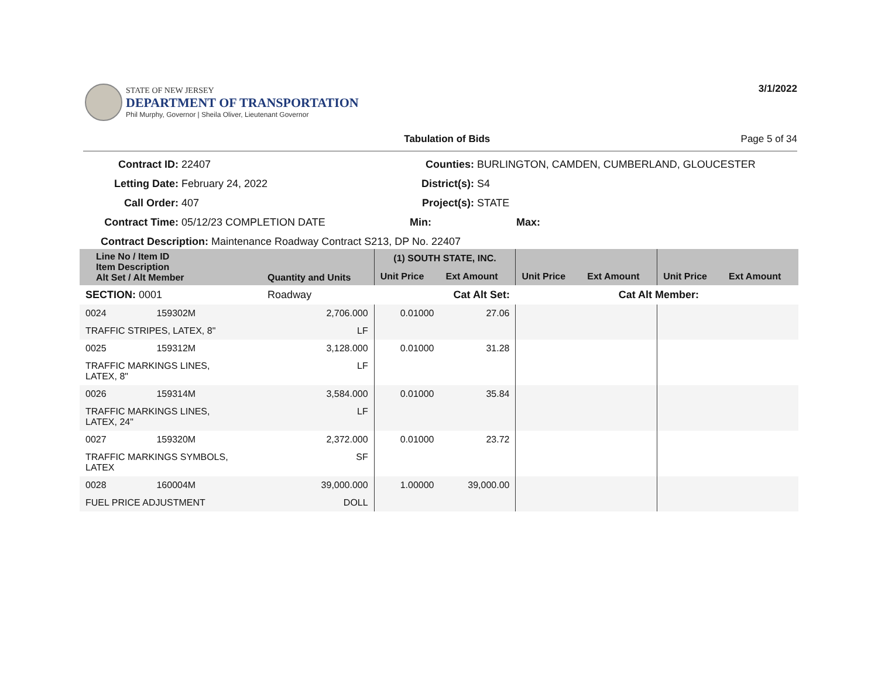3/1/2022
STATE OF NEW JERSEY
DEPARTMENT OF TRANSPORTATION
Phil Murphy, Governor | Sheila Oliver, Lieutenant Governor
Tabulation of Bids Page 5 of 34
Contract ID: 22407
Letting Date: February 24, 2022
Call Order: 407
Contract Time: 05/12/23 COMPLETION DATE
Counties: BURLINGTON, CAMDEN, CUMBERLAND, GLOUCESTER
District(s): S4
Project(s): STATE
Min: Max:
Contract Description: Maintenance Roadway Contract S213, DP No. 22407
| Line No / Item ID Item Description Alt Set / Alt Member | | Quantity and Units | (1) SOUTH STATE, INC. | | | | | |
| --- | --- | --- | --- | --- | --- | --- | --- | --- |
| | | | Unit Price | Ext Amount | Unit Price | Ext Amount | Unit Price | Ext Amount |
| SECTION: 0001 | | Roadway | Cat Alt Set: | | Cat Alt Member: | | | |
| 0024 | 159302M | 2,706.000 | 0.01000 | 27.06 | | | | |
| TRAFFIC STRIPES, LATEX, 8" | | LF | | | | | | |
| 0025 | 159312M | 3,128.000 | 0.01000 | 31.28 | | | | |
| TRAFFIC MARKINGS LINES, LATEX, 8" | | LF | | | | | | |
| 0026 | 159314M | 3,584.000 | 0.01000 | 35.84 | | | | |
| TRAFFIC MARKINGS LINES, LATEX, 24" | | LF | | | | | | |
| 0027 | 159320M | 2,372.000 | 0.01000 | 23.72 | | | | |
| TRAFFIC MARKINGS SYMBOLS, LATEX | | SF | | | | | | |
| 0028 | 160004M | 39,000.000 | 1.00000 | 39,000.00 | | | | |
| FUEL PRICE ADJUSTMENT | | DOLL | | | | | | |